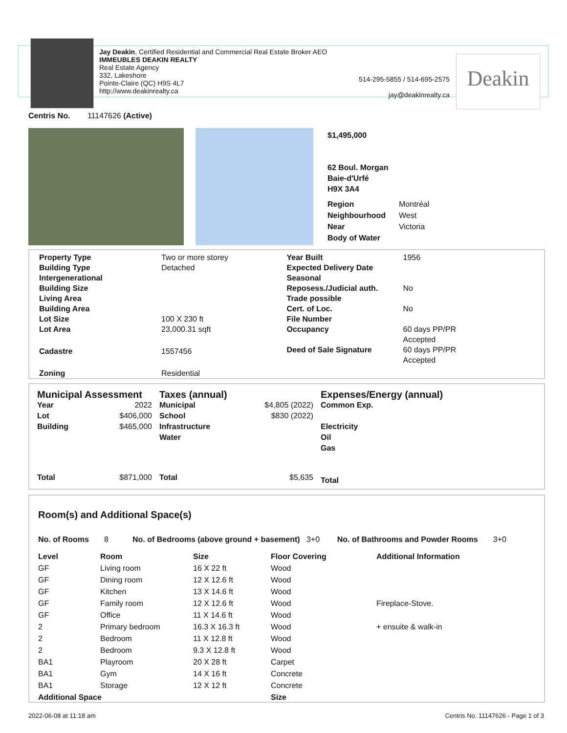Jay Deakin, Certified Residential and Commercial Real Estate Broker AEO
IMMEUBLES DEAKIN REALTY
Real Estate Agency
332, Lakeshore
Pointe-Claire (QC) H9S 4L7
http://www.deakinrealty.ca
514-295-5855 / 514-695-2575
jay@deakinrealty.ca
Deakin
Centris No. 11147626 (Active)
$1,495,000
62 Boul. Morgan
Baie-d'Urfé
H9X 3A4
| Region | Montréal |
| Neighbourhood | West |
| Near | Victoria |
| Body of Water | |
| / Property Type / Two or more storey / / Building Type / Detached / / Intergenerational / / / Building Size / / / Living Area / / / Building Area / / / Lot Size / 100 X 230 ft / / Lot Area / 23,000.31 sqft / / Cadastre / 1557456 / / Zoning / Residential / | / Year Built / 1956 / / Expected Delivery Date / / / Seasonal / / / Reposess./Judicial auth. / No / / Trade possible / / / Cert. of Loc. / No / / File Number / / / Occupancy / 60 days PP/PR Accepted / / Deed of Sale Signature / 60 days PP/PR Accepted / |
| Municipal Assessment / Year / 2022 / / Lot / $406,000 / / Building / $465,000 / / Total / $871,000 / | Taxes (annual) / Municipal / $4,805 (2022) / / School / $830 (2022) / / Infrastructure / / / Water / / / Total / $5,635 / | Expenses/Energy (annual) Common Exp. Electricity Oil Gas Total |
Room(s) and Additional Space(s)
No. of Rooms 8 No. of Bedrooms (above ground + basement) 3+0 No. of Bathrooms and Powder Rooms 3+0
| Level | Room | Size | Floor Covering | Additional Information |
| --- | --- | --- | --- | --- |
| GF | Living room | 16 X 22 ft | Wood | |
| GF | Dining room | 12 X 12.6 ft | Wood | |
| GF | Kitchen | 13 X 14.6 ft | Wood | |
| GF | Family room | 12 X 12.6 ft | Wood | Fireplace-Stove. |
| GF | Office | 11 X 14.6 ft | Wood | |
| 2 | Primary bedroom | 16.3 X 16.3 ft | Wood | + ensuite & walk-in |
| 2 | Bedroom | 11 X 12.8 ft | Wood | |
| 2 | Bedroom | 9.3 X 12.8 ft | Wood | |
| BA1 | Playroom | 20 X 28 ft | Carpet | |
| BA1 | Gym | 14 X 16 ft | Concrete | |
| BA1 | Storage | 12 X 12 ft | Concrete | |
| Additional Space | | | Size | |
2022-06-08 at 11:18 am
Centris No. 11147626 - Page 1 of 3